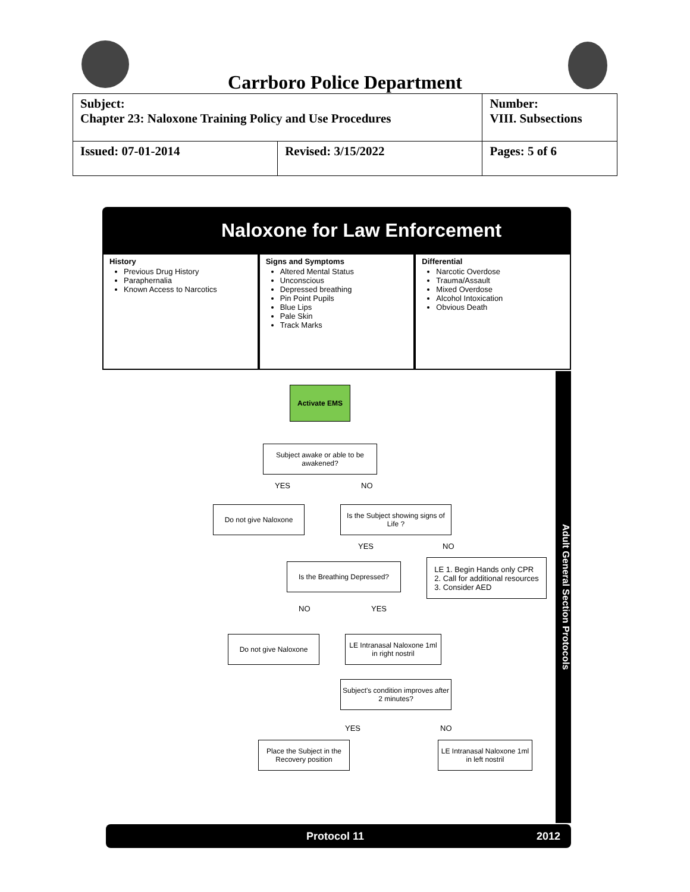Carrboro Police Department
| Subject: Chapter 23: Naloxone Training Policy and Use Procedures | | Number: VIII. Subsections |
| Issued: 07-01-2014 | Revised: 3/15/2022 | Pages: 5 of 6 |
Naloxone for Law Enforcement
History
Previous Drug History
Paraphernalia
Known Access to Narcotics
Signs and Symptoms
Altered Mental Status
Unconscious
Depressed breathing
Pin Point Pupils
Blue Lips
Pale Skin
Track Marks
Differential
Narcotic Overdose
Trauma/Assault
Mixed Overdose
Alcohol Intoxication
Obvious Death
Activate EMS
Subject awake or able to be awakened?
YES NO
Do not give Naloxone
Is the Subject showing signs of Life ?
YES NO
Is the Breathing Depressed?
LE 1. Begin Hands only CPR
2. Call for additional resources
3. Consider AED
NO YES
Do not give Naloxone
LE Intranasal Naloxone 1ml in right nostril
Subject's condition improves after 2 minutes?
YES NO
Place the Subject in the Recovery position
LE Intranasal Naloxone 1ml in left nostril
Adult General Section Protocols
Protocol 11 2012